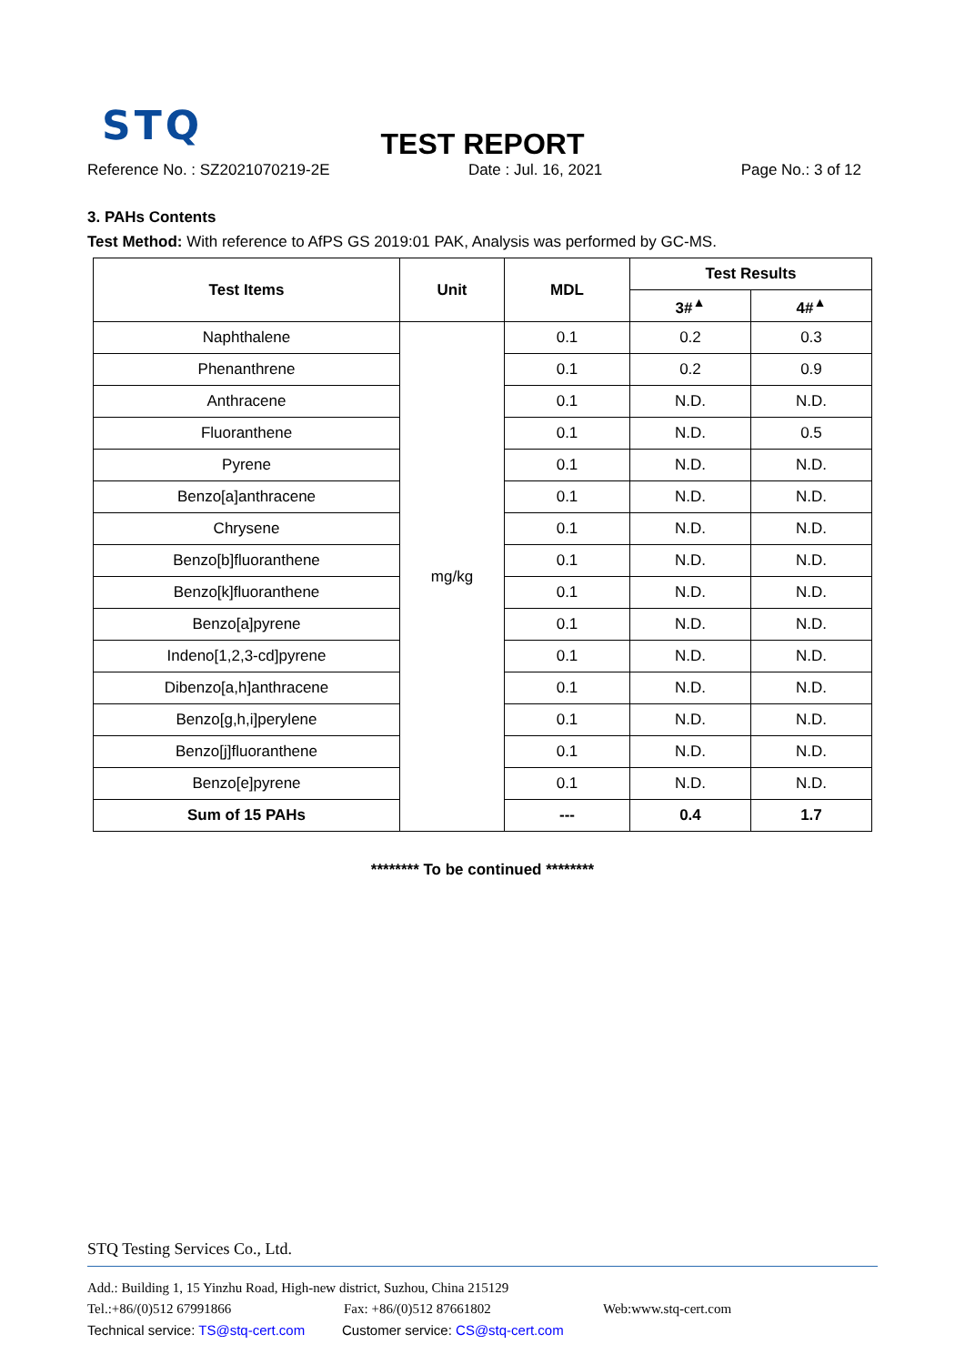STQ
TEST REPORT
Reference No. : SZ2021070219-2E Date : Jul. 16, 2021 Page No.: 3 of 12
3. PAHs Contents
Test Method: With reference to AfPS GS 2019:01 PAK, Analysis was performed by GC-MS.
| Test Items | Unit | MDL | Test Results | |
| --- | --- | --- | --- | --- |
| | | | 3#<sup>▲</sup> | 4#<sup>▲</sup> |
| Naphthalene | mg/kg | 0.1 | 0.2 | 0.3 |
| Phenanthrene | | 0.1 | 0.2 | 0.9 |
| Anthracene | | 0.1 | N.D. | N.D. |
| Fluoranthene | | 0.1 | N.D. | 0.5 |
| Pyrene | | 0.1 | N.D. | N.D. |
| Benzo[a]anthracene | | 0.1 | N.D. | N.D. |
| Chrysene | | 0.1 | N.D. | N.D. |
| Benzo[b]fluoranthene | | 0.1 | N.D. | N.D. |
| Benzo[k]fluoranthene | | 0.1 | N.D. | N.D. |
| Benzo[a]pyrene | | 0.1 | N.D. | N.D. |
| Indeno[1,2,3-cd]pyrene | | 0.1 | N.D. | N.D. |
| Dibenzo[a,h]anthracene | | 0.1 | N.D. | N.D. |
| Benzo[g,h,i]perylene | | 0.1 | N.D. | N.D. |
| Benzo[j]fluoranthene | | 0.1 | N.D. | N.D. |
| Benzo[e]pyrene | | 0.1 | N.D. | N.D. |
| Sum of 15 PAHs | | --- | 0.4 | 1.7 |
******** To be continued ********
STQ Testing Services Co., Ltd.
Add.: Building 1, 15 Yinzhu Road, High-new district, Suzhou, China 215129
Tel.:+86/(0)512 67991866 Fax: +86/(0)512 87661802 Web:www.stq-cert.com
Technical service: TS@stq-cert.com Customer service: CS@stq-cert.com